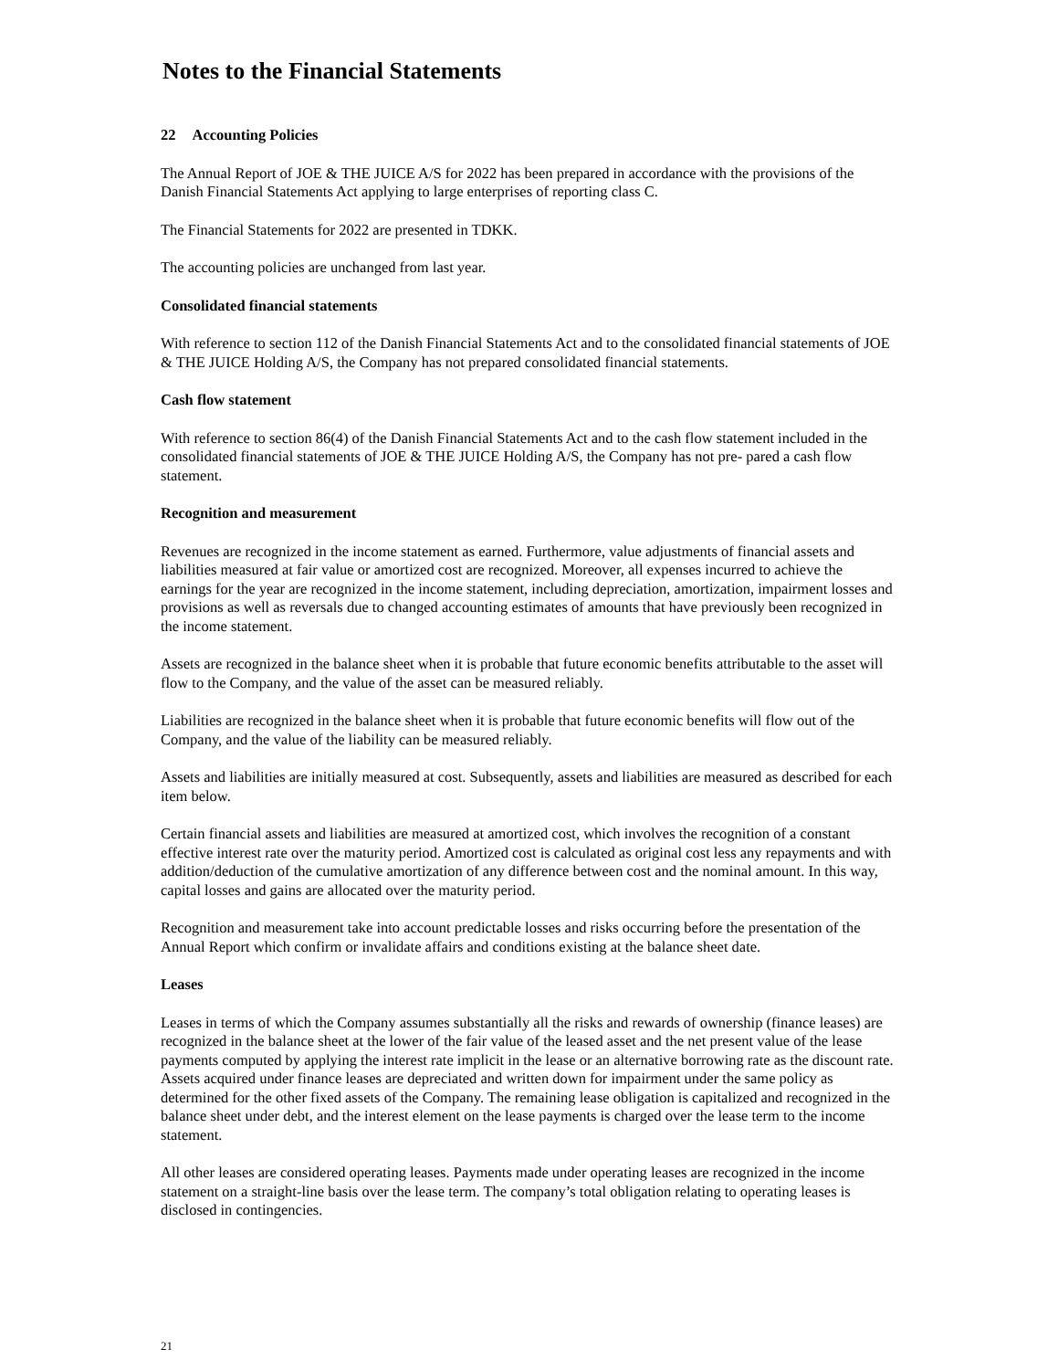Notes to the Financial Statements
22 Accounting Policies
The Annual Report of JOE & THE JUICE A/S for 2022 has been prepared in accordance with the provisions of the Danish Financial Statements Act applying to large enterprises of reporting class C.
The Financial Statements for 2022 are presented in TDKK.
The accounting policies are unchanged from last year.
Consolidated financial statements
With reference to section 112 of the Danish Financial Statements Act and to the consolidated financial statements of JOE & THE JUICE Holding A/S, the Company has not prepared consolidated financial statements.
Cash flow statement
With reference to section 86(4) of the Danish Financial Statements Act and to the cash flow statement included in the consolidated financial statements of JOE & THE JUICE Holding A/S, the Company has not pre- pared a cash flow statement.
Recognition and measurement
Revenues are recognized in the income statement as earned. Furthermore, value adjustments of financial assets and liabilities measured at fair value or amortized cost are recognized. Moreover, all expenses incurred to achieve the earnings for the year are recognized in the income statement, including depreciation, amortization, impairment losses and provisions as well as reversals due to changed accounting estimates of amounts that have previously been recognized in the income statement.
Assets are recognized in the balance sheet when it is probable that future economic benefits attributable to the asset will flow to the Company, and the value of the asset can be measured reliably.
Liabilities are recognized in the balance sheet when it is probable that future economic benefits will flow out of the Company, and the value of the liability can be measured reliably.
Assets and liabilities are initially measured at cost. Subsequently, assets and liabilities are measured as described for each item below.
Certain financial assets and liabilities are measured at amortized cost, which involves the recognition of a constant effective interest rate over the maturity period. Amortized cost is calculated as original cost less any repayments and with addition/deduction of the cumulative amortization of any difference between cost and the nominal amount. In this way, capital losses and gains are allocated over the maturity period.
Recognition and measurement take into account predictable losses and risks occurring before the presentation of the Annual Report which confirm or invalidate affairs and conditions existing at the balance sheet date.
Leases
Leases in terms of which the Company assumes substantially all the risks and rewards of ownership (finance leases) are recognized in the balance sheet at the lower of the fair value of the leased asset and the net present value of the lease payments computed by applying the interest rate implicit in the lease or an alternative borrowing rate as the discount rate. Assets acquired under finance leases are depreciated and written down for impairment under the same policy as determined for the other fixed assets of the Company. The remaining lease obligation is capitalized and recognized in the balance sheet under debt, and the interest element on the lease payments is charged over the lease term to the income statement.
All other leases are considered operating leases. Payments made under operating leases are recognized in the income statement on a straight-line basis over the lease term. The company’s total obligation relating to operating leases is disclosed in contingencies.
21